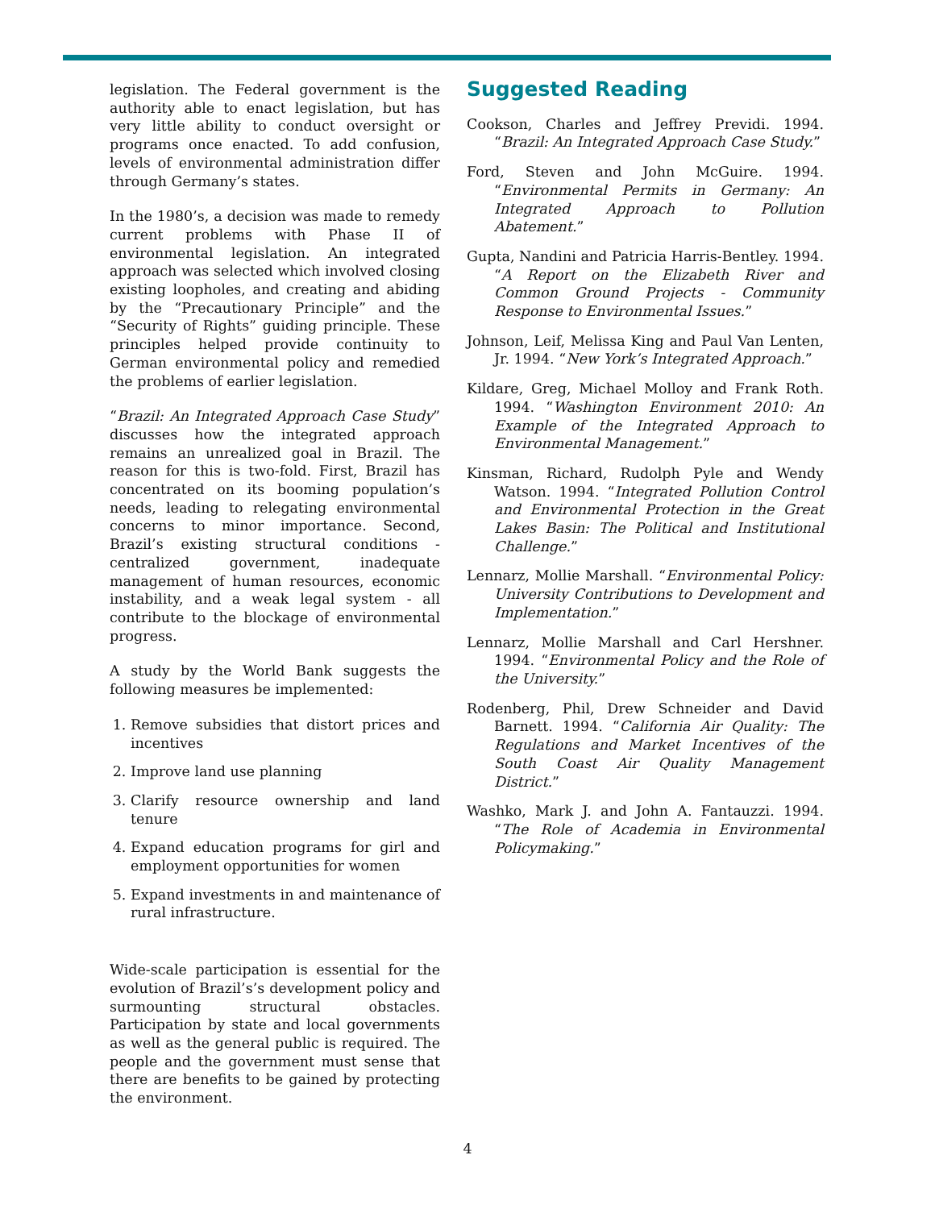legislation. The Federal government is the authority able to enact legislation, but has very little ability to conduct oversight or programs once enacted. To add confusion, levels of environmental administration differ through Germany’s states.
In the 1980’s, a decision was made to remedy current problems with Phase II of environmental legislation. An integrated approach was selected which involved closing existing loopholes, and creating and abiding by the “Precautionary Principle” and the “Security of Rights” guiding principle. These principles helped provide continuity to German environmental policy and remedied the problems of earlier legislation.
“Brazil: An Integrated Approach Case Study” discusses how the integrated approach remains an unrealized goal in Brazil. The reason for this is two-fold. First, Brazil has concentrated on its booming population’s needs, leading to relegating environmental concerns to minor importance. Second, Brazil’s existing structural conditions - centralized government, inadequate management of human resources, economic instability, and a weak legal system - all contribute to the blockage of environmental progress.
A study by the World Bank suggests the following measures be implemented:
1. Remove subsidies that distort prices and incentives
2. Improve land use planning
3. Clarify resource ownership and land tenure
4. Expand education programs for girl and employment opportunities for women
5. Expand investments in and maintenance of rural infrastructure.
Wide-scale participation is essential for the evolution of Brazil’s’s development policy and surmounting structural obstacles. Participation by state and local governments as well as the general public is required. The people and the government must sense that there are benefits to be gained by protecting the environment.
Suggested Reading
Cookson, Charles and Jeffrey Previdi. 1994. “Brazil: An Integrated Approach Case Study.”
Ford, Steven and John McGuire. 1994. “Environmental Permits in Germany: An Integrated Approach to Pollution Abatement.”
Gupta, Nandini and Patricia Harris-Bentley. 1994. “A Report on the Elizabeth River and Common Ground Projects - Community Response to Environmental Issues.”
Johnson, Leif, Melissa King and Paul Van Lenten, Jr. 1994. “New York’s Integrated Approach.”
Kildare, Greg, Michael Molloy and Frank Roth. 1994. “Washington Environment 2010: An Example of the Integrated Approach to Environmental Management.”
Kinsman, Richard, Rudolph Pyle and Wendy Watson. 1994. “Integrated Pollution Control and Environmental Protection in the Great Lakes Basin: The Political and Institutional Challenge.”
Lennarz, Mollie Marshall. “Environmental Policy: University Contributions to Development and Implementation.”
Lennarz, Mollie Marshall and Carl Hershner. 1994. “Environmental Policy and the Role of the University.”
Rodenberg, Phil, Drew Schneider and David Barnett. 1994. “California Air Quality: The Regulations and Market Incentives of the South Coast Air Quality Management District.”
Washko, Mark J. and John A. Fantauzzi. 1994. “The Role of Academia in Environmental Policymaking.”
4